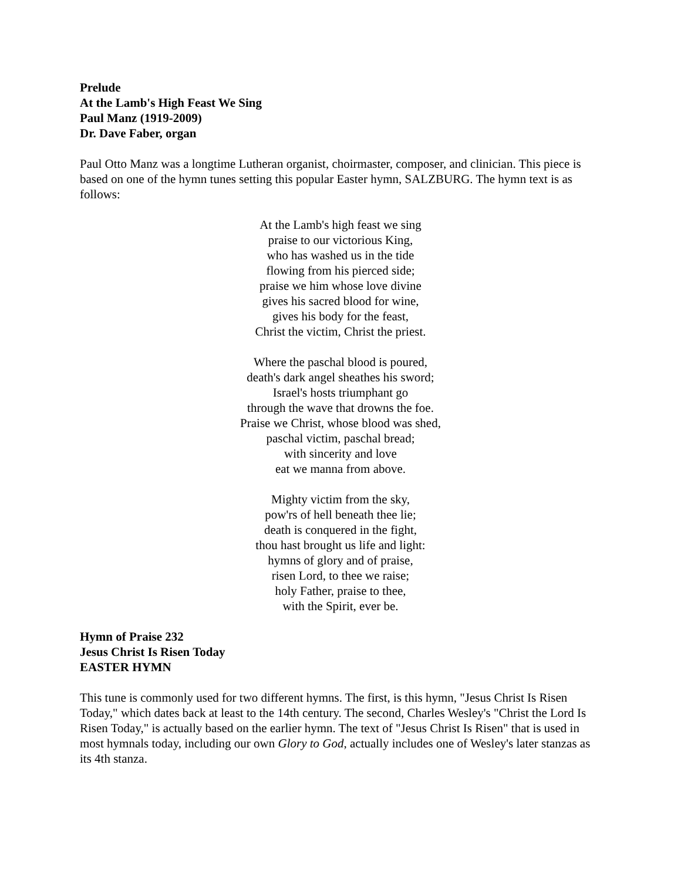Prelude
At the Lamb's High Feast We Sing
Paul Manz (1919-2009)
Dr. Dave Faber, organ
Paul Otto Manz was a longtime Lutheran organist, choirmaster, composer, and clinician. This piece is based on one of the hymn tunes setting this popular Easter hymn, SALZBURG. The hymn text is as follows:
At the Lamb's high feast we sing
praise to our victorious King,
who has washed us in the tide
flowing from his pierced side;
praise we him whose love divine
gives his sacred blood for wine,
gives his body for the feast,
Christ the victim, Christ the priest.
Where the paschal blood is poured,
death's dark angel sheathes his sword;
Israel's hosts triumphant go
through the wave that drowns the foe.
Praise we Christ, whose blood was shed,
paschal victim, paschal bread;
with sincerity and love
eat we manna from above.
Mighty victim from the sky,
pow'rs of hell beneath thee lie;
death is conquered in the fight,
thou hast brought us life and light:
hymns of glory and of praise,
risen Lord, to thee we raise;
holy Father, praise to thee,
with the Spirit, ever be.
Hymn of Praise 232
Jesus Christ Is Risen Today
EASTER HYMN
This tune is commonly used for two different hymns. The first, is this hymn, "Jesus Christ Is Risen Today," which dates back at least to the 14th century. The second, Charles Wesley's "Christ the Lord Is Risen Today," is actually based on the earlier hymn. The text of "Jesus Christ Is Risen" that is used in most hymnals today, including our own Glory to God, actually includes one of Wesley's later stanzas as its 4th stanza.